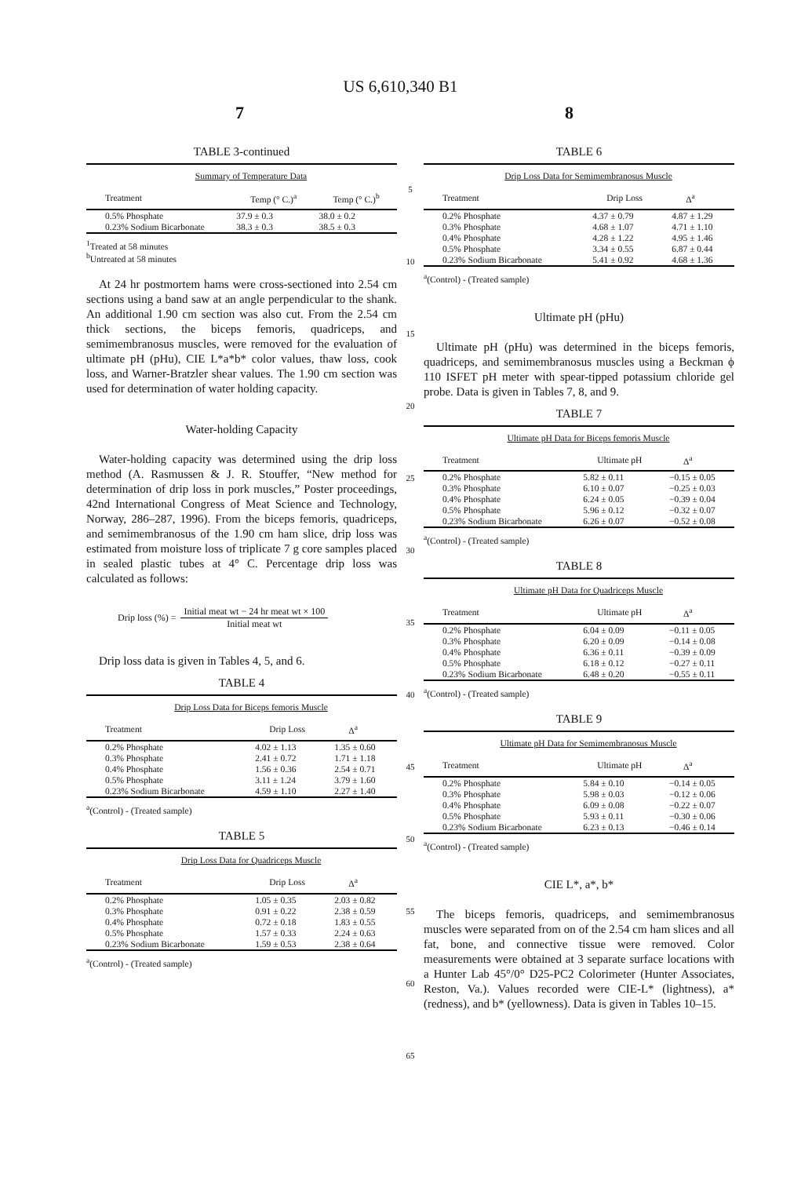US 6,610,340 B1
7 8
TABLE 3-continued
| Summary of Temperature Data | | |
| Treatment | Temp (° C.)<sup>a</sup> | Temp (° C.)<sup>b</sup> |
| 0.5% Phosphate | 37.9 ± 0.3 | 38.0 ± 0.2 |
| 0.23% Sodium Bicarbonate | 38.3 ± 0.3 | 38.5 ± 0.3 |
<sup>1</sup> Treated at 58 minutes
<sup>b</sup> Untreated at 58 minutes
At 24 hr postmortem hams were cross-sectioned into 2.54 cm sections using a band saw at an angle perpendicular to the shank. An additional 1.90 cm section was also cut. From the 2.54 cm thick sections, the biceps femoris, quadriceps, and semimembranosus muscles, were removed for the evaluation of ultimate pH (pHu), CIE L*a*b* color values, thaw loss, cook loss, and Warner-Bratzler shear values. The 1.90 cm section was used for determination of water holding capacity.
Water-holding Capacity
Water-holding capacity was determined using the drip loss method (A. Rasmussen & J. R. Stouffer, “New method for determination of drip loss in pork muscles,” Poster proceedings, 42nd International Congress of Meat Science and Technology, Norway, 286–287, 1996). From the biceps femoris, quadriceps, and semimembranosus of the 1.90 cm ham slice, drip loss was estimated from moisture loss of triplicate 7 g core samples placed in sealed plastic tubes at 4° C. Percentage drip loss was calculated as follows:
Drip loss (%) = Initial meat wt − 24 hr meat wt × 100 Initial meat wt
Drip loss data is given in Tables 4, 5, and 6.
TABLE 4
| Drip Loss Data for Biceps femoris Muscle | | |
| Treatment | Drip Loss | Δ<sup>a</sup> |
| 0.2% Phosphate | 4.02 ± 1.13 | 1.35 ± 0.60 |
| 0.3% Phosphate | 2.41 ± 0.72 | 1.71 ± 1.18 |
| 0.4% Phosphate | 1.56 ± 0.36 | 2.54 ± 0.71 |
| 0.5% Phosphate | 3.11 ± 1.24 | 3.79 ± 1.60 |
| 0.23% Sodium Bicarbonate | 4.59 ± 1.10 | 2.27 ± 1.40 |
<sup>a</sup> (Control) - (Treated sample)
TABLE 5
| Drip Loss Data for Quadriceps Muscle | | |
| Treatment | Drip Loss | Δ<sup>a</sup> |
| 0.2% Phosphate | 1.05 ± 0.35 | 2.03 ± 0.82 |
| 0.3% Phosphate | 0.91 ± 0.22 | 2.38 ± 0.59 |
| 0.4% Phosphate | 0.72 ± 0.18 | 1.83 ± 0.55 |
| 0.5% Phosphate | 1.57 ± 0.33 | 2.24 ± 0.63 |
| 0.23% Sodium Bicarbonate | 1.59 ± 0.53 | 2.38 ± 0.64 |
<sup>a</sup> (Control) - (Treated sample)
5
10
15
20
25
30
35
40
45
50
55
60
65
TABLE 6
| Drip Loss Data for Semimembranosus Muscle | | |
| Treatment | Drip Loss | Δ<sup>a</sup> |
| 0.2% Phosphate | 4.37 ± 0.79 | 4.87 ± 1.29 |
| 0.3% Phosphate | 4.68 ± 1.07 | 4.71 ± 1.10 |
| 0.4% Phosphate | 4.28 ± 1.22 | 4.95 ± 1.46 |
| 0.5% Phosphate | 3.34 ± 0.55 | 6.87 ± 0.44 |
| 0.23% Sodium Bicarbonate | 5.41 ± 0.92 | 4.68 ± 1.36 |
<sup>a</sup> (Control) - (Treated sample)
Ultimate pH (pHu)
Ultimate pH (pHu) was determined in the biceps femoris, quadriceps, and semimembranosus muscles using a Beckman ϕ 110 ISFET pH meter with spear-tipped potassium chloride gel probe. Data is given in Tables 7, 8, and 9.
TABLE 7
| Ultimate pH Data for Biceps femoris Muscle | | |
| Treatment | Ultimate pH | Δ<sup>a</sup> |
| 0.2% Phosphate | 5.82 ± 0.11 | −0.15 ± 0.05 |
| 0.3% Phosphate | 6.10 ± 0.07 | −0.25 ± 0.03 |
| 0.4% Phosphate | 6.24 ± 0.05 | −0.39 ± 0.04 |
| 0.5% Phosphate | 5.96 ± 0.12 | −0.32 ± 0.07 |
| 0.23% Sodium Bicarbonate | 6.26 ± 0.07 | −0.52 ± 0.08 |
<sup>a</sup> (Control) - (Treated sample)
TABLE 8
| Ultimate pH Data for Quadriceps Muscle | | |
| Treatment | Ultimate pH | Δ<sup>a</sup> |
| 0.2% Phosphate | 6.04 ± 0.09 | −0.11 ± 0.05 |
| 0.3% Phosphate | 6.20 ± 0.09 | −0.14 ± 0.08 |
| 0.4% Phosphate | 6.36 ± 0.11 | −0.39 ± 0.09 |
| 0.5% Phosphate | 6.18 ± 0.12 | −0.27 ± 0.11 |
| 0.23% Sodium Bicarbonate | 6.48 ± 0.20 | −0.55 ± 0.11 |
<sup>a</sup> (Control) - (Treated sample)
TABLE 9
| Ultimate pH Data for Semimembranosus Muscle | | |
| Treatment | Ultimate pH | Δ<sup>a</sup> |
| 0.2% Phosphate | 5.84 ± 0.10 | −0.14 ± 0.05 |
| 0.3% Phosphate | 5.98 ± 0.03 | −0.12 ± 0.06 |
| 0.4% Phosphate | 6.09 ± 0.08 | −0.22 ± 0.07 |
| 0.5% Phosphate | 5.93 ± 0.11 | −0.30 ± 0.06 |
| 0.23% Sodium Bicarbonate | 6.23 ± 0.13 | −0.46 ± 0.14 |
<sup>a</sup> (Control) - (Treated sample)
CIE L*, a*, b*
The biceps femoris, quadriceps, and semimembranosus muscles were separated from on of the 2.54 cm ham slices and all fat, bone, and connective tissue were removed. Color measurements were obtained at 3 separate surface locations with a Hunter Lab 45°/0° D25-PC2 Colorimeter (Hunter Associates, Reston, Va.). Values recorded were CIE-L* (lightness), a* (redness), and b* (yellowness). Data is given in Tables 10–15.